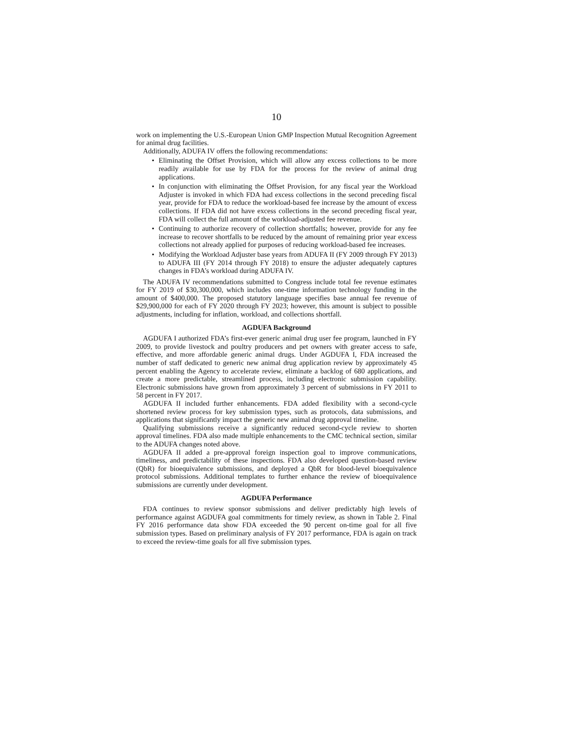10
work on implementing the U.S.-European Union GMP Inspection Mutual Recognition Agreement for animal drug facilities.
Additionally, ADUFA IV offers the following recommendations:
• Eliminating the Offset Provision, which will allow any excess collections to be more readily available for use by FDA for the process for the review of animal drug applications.
• In conjunction with eliminating the Offset Provision, for any fiscal year the Workload Adjuster is invoked in which FDA had excess collections in the second preceding fiscal year, provide for FDA to reduce the workload-based fee increase by the amount of excess collections. If FDA did not have excess collections in the second preceding fiscal year, FDA will collect the full amount of the workload-adjusted fee revenue.
• Continuing to authorize recovery of collection shortfalls; however, provide for any fee increase to recover shortfalls to be reduced by the amount of remaining prior year excess collections not already applied for purposes of reducing workload-based fee increases.
• Modifying the Workload Adjuster base years from ADUFA II (FY 2009 through FY 2013) to ADUFA III (FY 2014 through FY 2018) to ensure the adjuster adequately captures changes in FDA’s workload during ADUFA IV.
The ADUFA IV recommendations submitted to Congress include total fee revenue estimates for FY 2019 of $30,300,000, which includes one-time information technology funding in the amount of $400,000. The proposed statutory language specifies base annual fee revenue of $29,900,000 for each of FY 2020 through FY 2023; however, this amount is subject to possible adjustments, including for inflation, workload, and collections shortfall.
AGDUFA Background
AGDUFA I authorized FDA’s first-ever generic animal drug user fee program, launched in FY 2009, to provide livestock and poultry producers and pet owners with greater access to safe, effective, and more affordable generic animal drugs. Under AGDUFA I, FDA increased the number of staff dedicated to generic new animal drug application review by approximately 45 percent enabling the Agency to accelerate review, eliminate a backlog of 680 applications, and create a more predictable, streamlined process, including electronic submission capability. Electronic submissions have grown from approximately 3 percent of submissions in FY 2011 to 58 percent in FY 2017.
AGDUFA II included further enhancements. FDA added flexibility with a second-cycle shortened review process for key submission types, such as protocols, data submissions, and applications that significantly impact the generic new animal drug approval timeline.
Qualifying submissions receive a significantly reduced second-cycle review to shorten approval timelines. FDA also made multiple enhancements to the CMC technical section, similar to the ADUFA changes noted above.
AGDUFA II added a pre-approval foreign inspection goal to improve communications, timeliness, and predictability of these inspections. FDA also developed question-based review (QbR) for bioequivalence submissions, and deployed a QbR for blood-level bioequivalence protocol submissions. Additional templates to further enhance the review of bioequivalence submissions are currently under development.
AGDUFA Performance
FDA continues to review sponsor submissions and deliver predictably high levels of performance against AGDUFA goal commitments for timely review, as shown in Table 2. Final FY 2016 performance data show FDA exceeded the 90 percent on-time goal for all five submission types. Based on preliminary analysis of FY 2017 performance, FDA is again on track to exceed the review-time goals for all five submission types.